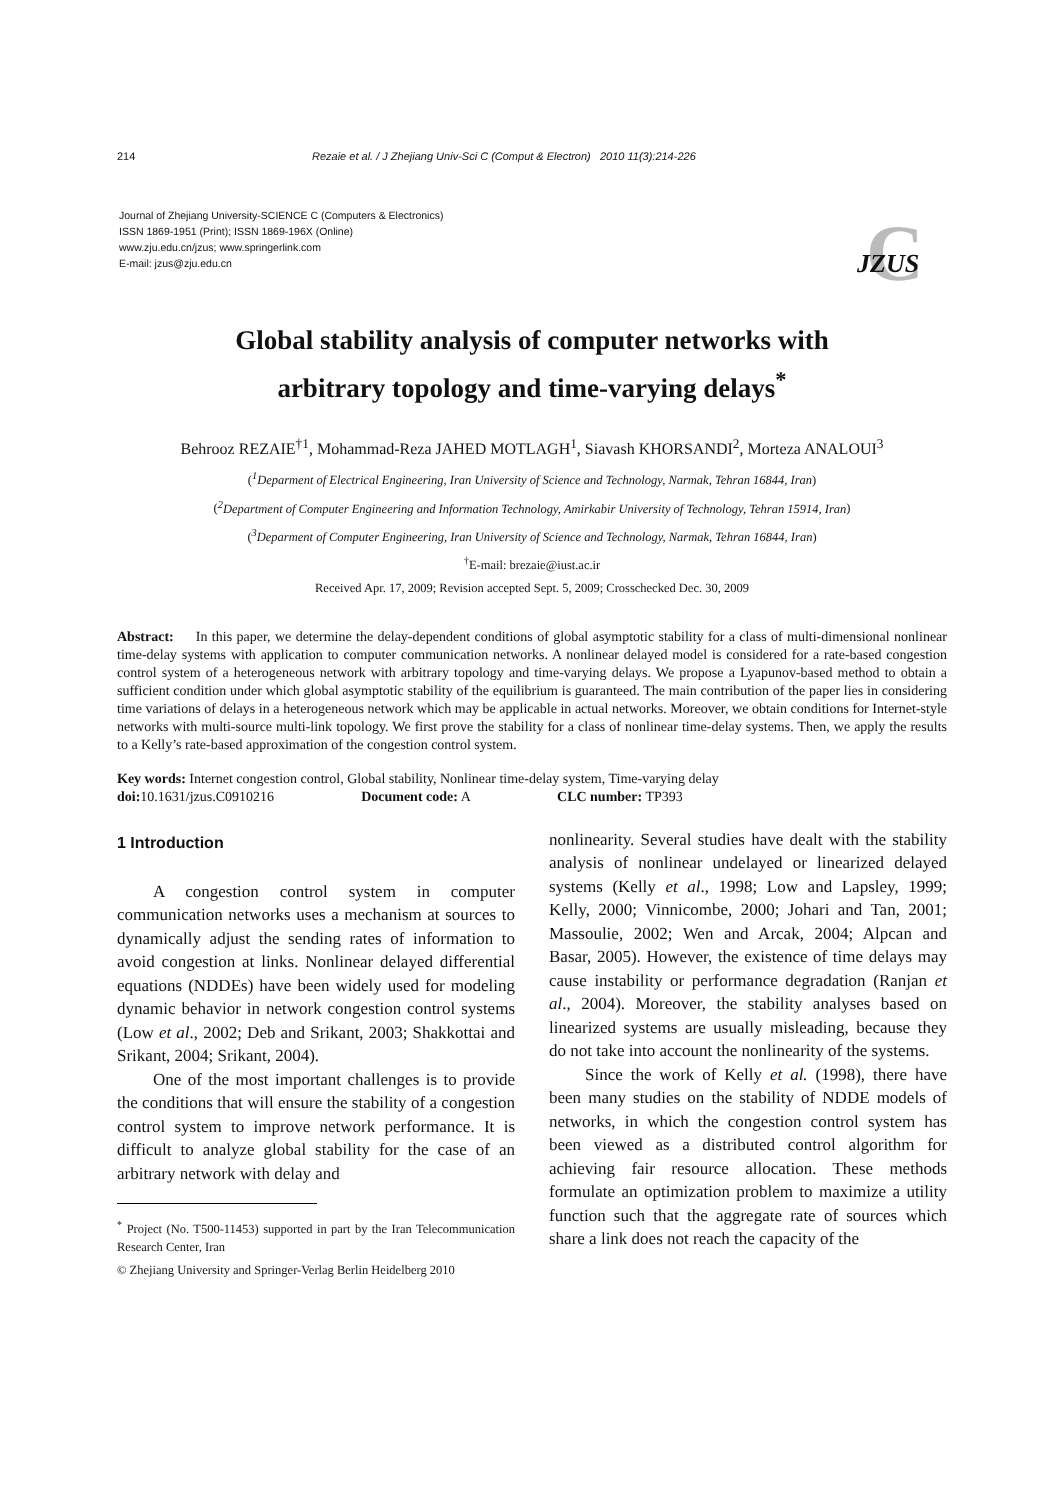214 Rezaie et al. / J Zhejiang Univ-Sci C (Comput & Electron) 2010 11(3):214-226
Journal of Zhejiang University-SCIENCE C (Computers & Electronics)
ISSN 1869-1951 (Print); ISSN 1869-196X (Online)
www.zju.edu.cn/jzus; www.springerlink.com
E-mail: jzus@zju.edu.cn
C
JZUS
Global stability analysis of computer networks with
arbitrary topology and time-varying delays<sup>*</sup>
Behrooz REZAIE<sup>†1</sup>, Mohammad-Reza JAHED MOTLAGH<sup>1</sup>, Siavash KHORSANDI<sup>2</sup>, Morteza ANALOUI<sup>3</sup>
(<sup>1</sup>Deparment of Electrical Engineering, Iran University of Science and Technology, Narmak, Tehran 16844, Iran)
(<sup>2</sup>Department of Computer Engineering and Information Technology, Amirkabir University of Technology, Tehran 15914, Iran)
(<sup>3</sup>Deparment of Computer Engineering, Iran University of Science and Technology, Narmak, Tehran 16844, Iran)
<sup>†</sup> E-mail: brezaie@iust.ac.ir
Received Apr. 17, 2009; Revision accepted Sept. 5, 2009; Crosschecked Dec. 30, 2009
Abstract: In this paper, we determine the delay-dependent conditions of global asymptotic stability for a class of multi-dimensional nonlinear time-delay systems with application to computer communication networks. A nonlinear delayed model is considered for a rate-based congestion control system of a heterogeneous network with arbitrary topology and time-varying delays. We propose a Lyapunov-based method to obtain a sufficient condition under which global asymptotic stability of the equilibrium is guaranteed. The main contribution of the paper lies in considering time variations of delays in a heterogeneous network which may be applicable in actual networks. Moreover, we obtain conditions for Internet-style networks with multi-source multi-link topology. We first prove the stability for a class of nonlinear time-delay systems. Then, we apply the results to a Kelly’s rate-based approximation of the congestion control system.
Key words: Internet congestion control, Global stability, Nonlinear time-delay system, Time-varying delay
doi: 10.1631/jzus.C0910216 Document code: A CLC number: TP393
1 Introduction
A congestion control system in computer communication networks uses a mechanism at sources to dynamically adjust the sending rates of information to avoid congestion at links. Nonlinear delayed differential equations (NDDEs) have been widely used for modeling dynamic behavior in network congestion control systems (Low et al., 2002; Deb and Srikant, 2003; Shakkottai and Srikant, 2004; Srikant, 2004).
One of the most important challenges is to provide the conditions that will ensure the stability of a congestion control system to improve network performance. It is difficult to analyze global stability for the case of an arbitrary network with delay and
<sup>*</sup> Project (No. T500-11453) supported in part by the Iran Telecommunication Research Center, Iran
© Zhejiang University and Springer-Verlag Berlin Heidelberg 2010
nonlinearity. Several studies have dealt with the stability analysis of nonlinear undelayed or linearized delayed systems (Kelly et al., 1998; Low and Lapsley, 1999; Kelly, 2000; Vinnicombe, 2000; Johari and Tan, 2001; Massoulie, 2002; Wen and Arcak, 2004; Alpcan and Basar, 2005). However, the existence of time delays may cause instability or performance degradation (Ranjan et al., 2004). Moreover, the stability analyses based on linearized systems are usually misleading, because they do not take into account the nonlinearity of the systems.
Since the work of Kelly et al. (1998), there have been many studies on the stability of NDDE models of networks, in which the congestion control system has been viewed as a distributed control algorithm for achieving fair resource allocation. These methods formulate an optimization problem to maximize a utility function such that the aggregate rate of sources which share a link does not reach the capacity of the